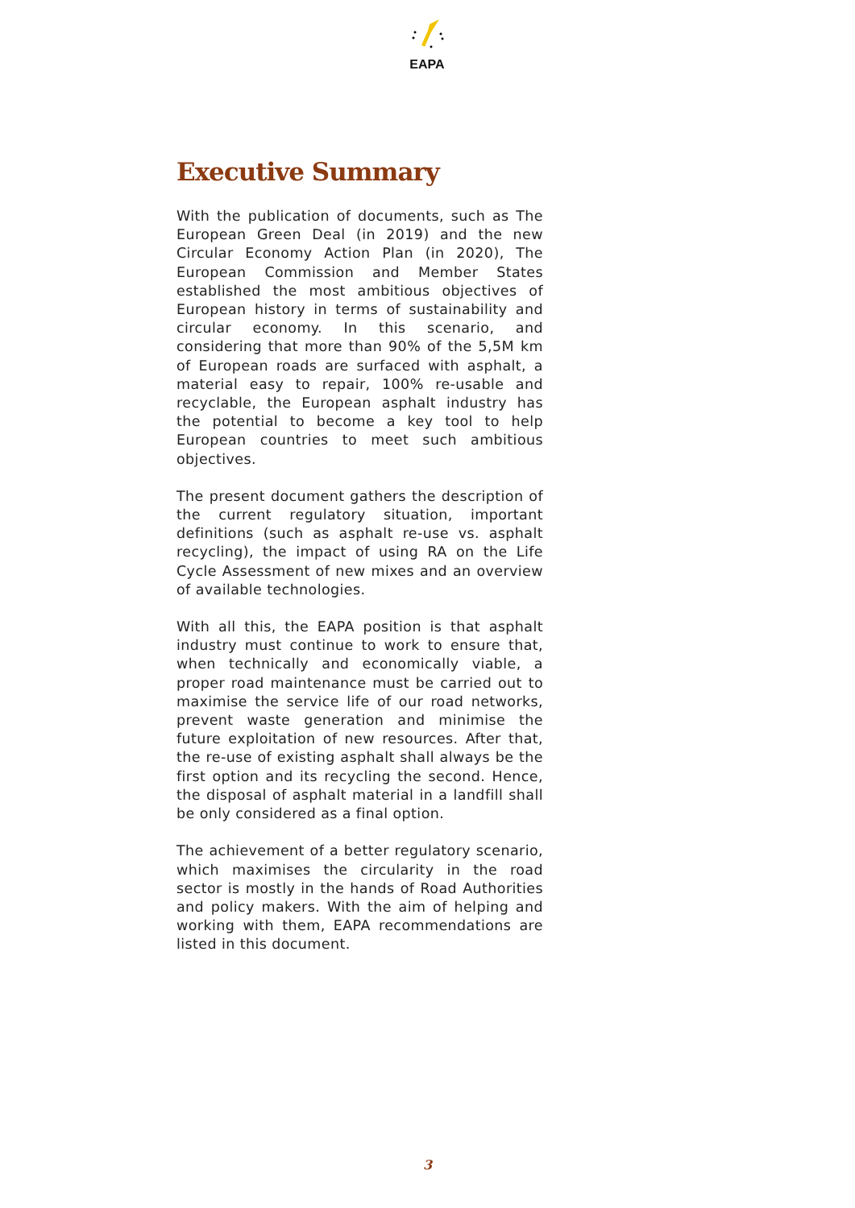EAPA
Executive Summary
With the publication of documents, such as The European Green Deal (in 2019) and the new Circular Economy Action Plan (in 2020), The European Commission and Member States established the most ambitious objectives of European history in terms of sustainability and circular economy. In this scenario, and considering that more than 90% of the 5,5M km of European roads are surfaced with asphalt, a material easy to repair, 100% re-usable and recyclable, the European asphalt industry has the potential to become a key tool to help European countries to meet such ambitious objectives.
The present document gathers the description of the current regulatory situation, important definitions (such as asphalt re-use vs. asphalt recycling), the impact of using RA on the Life Cycle Assessment of new mixes and an overview of available technologies.
With all this, the EAPA position is that asphalt industry must continue to work to ensure that, when technically and economically viable, a proper road maintenance must be carried out to maximise the service life of our road networks, prevent waste generation and minimise the future exploitation of new resources. After that, the re-use of existing asphalt shall always be the first option and its recycling the second. Hence, the disposal of asphalt material in a landfill shall be only considered as a final option.
The achievement of a better regulatory scenario, which maximises the circularity in the road sector is mostly in the hands of Road Authorities and policy makers. With the aim of helping and working with them, EAPA recommendations are listed in this document.
3